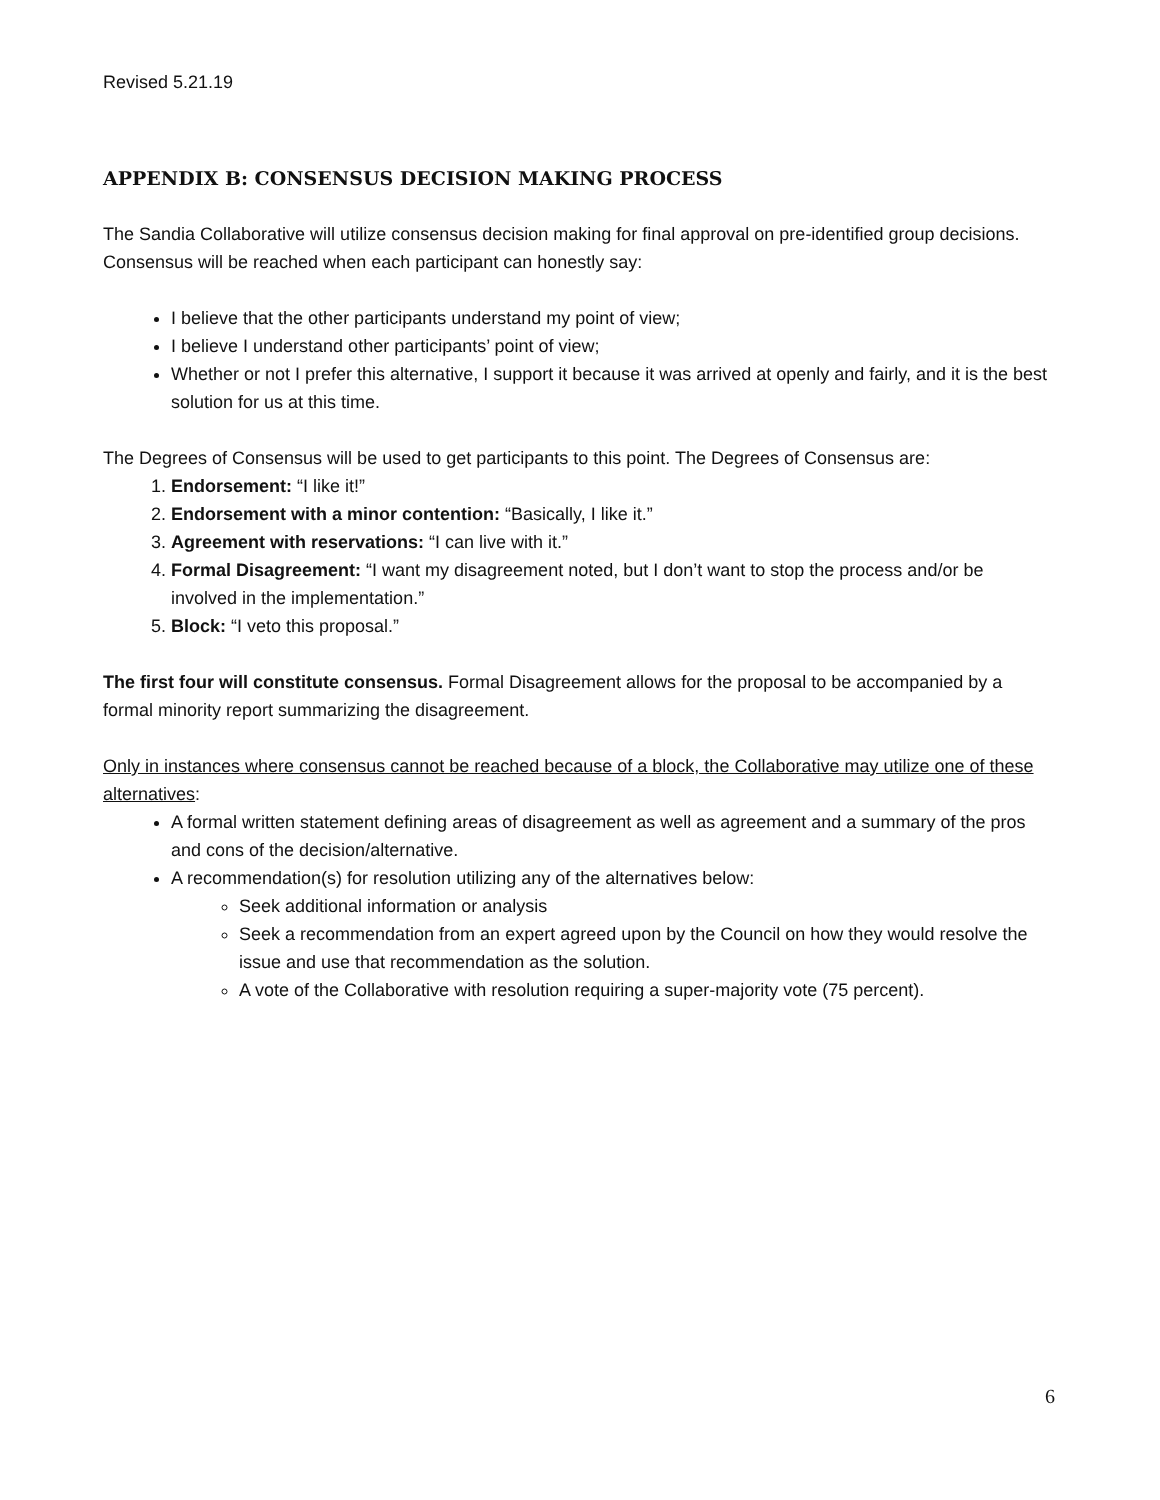Revised 5.21.19
APPENDIX B: CONSENSUS DECISION MAKING PROCESS
The Sandia Collaborative will utilize consensus decision making for final approval on pre-identified group decisions. Consensus will be reached when each participant can honestly say:
I believe that the other participants understand my point of view;
I believe I understand other participants’ point of view;
Whether or not I prefer this alternative, I support it because it was arrived at openly and fairly, and it is the best solution for us at this time.
The Degrees of Consensus will be used to get participants to this point. The Degrees of Consensus are:
1. Endorsement: “I like it!”
2. Endorsement with a minor contention: “Basically, I like it.”
3. Agreement with reservations: “I can live with it.”
4. Formal Disagreement: “I want my disagreement noted, but I don’t want to stop the process and/or be involved in the implementation.”
5. Block: “I veto this proposal.”
The first four will constitute consensus. Formal Disagreement allows for the proposal to be accompanied by a formal minority report summarizing the disagreement.
Only in instances where consensus cannot be reached because of a block, the Collaborative may utilize one of these alternatives:
A formal written statement defining areas of disagreement as well as agreement and a summary of the pros and cons of the decision/alternative.
A recommendation(s) for resolution utilizing any of the alternatives below:
Seek additional information or analysis
Seek a recommendation from an expert agreed upon by the Council on how they would resolve the issue and use that recommendation as the solution.
A vote of the Collaborative with resolution requiring a super-majority vote (75 percent).
6